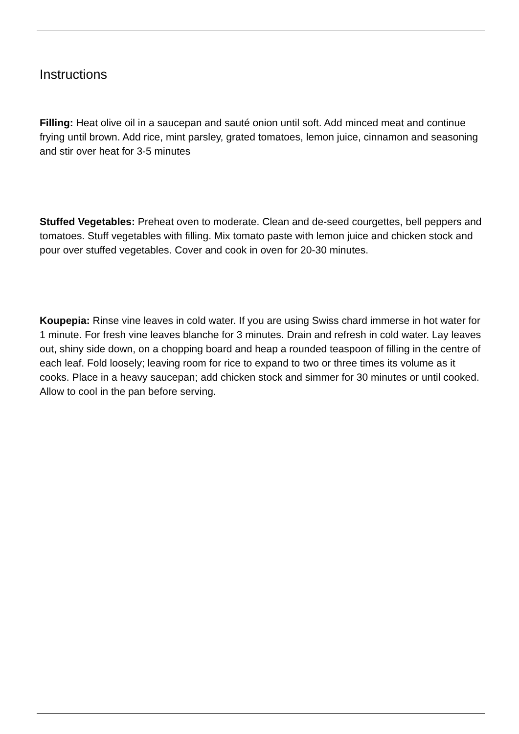Instructions
Filling: Heat olive oil in a saucepan and sauté onion until soft. Add minced meat and continue frying until brown. Add rice, mint parsley, grated tomatoes, lemon juice, cinnamon and seasoning and stir over heat for 3-5 minutes
Stuffed Vegetables: Preheat oven to moderate. Clean and de-seed courgettes, bell peppers and tomatoes. Stuff vegetables with filling. Mix tomato paste with lemon juice and chicken stock and pour over stuffed vegetables. Cover and cook in oven for 20-30 minutes.
Koupepia: Rinse vine leaves in cold water. If you are using Swiss chard immerse in hot water for 1 minute. For fresh vine leaves blanche for 3 minutes. Drain and refresh in cold water. Lay leaves out, shiny side down, on a chopping board and heap a rounded teaspoon of filling in the centre of each leaf. Fold loosely; leaving room for rice to expand to two or three times its volume as it cooks. Place in a heavy saucepan; add chicken stock and simmer for 30 minutes or until cooked. Allow to cool in the pan before serving.